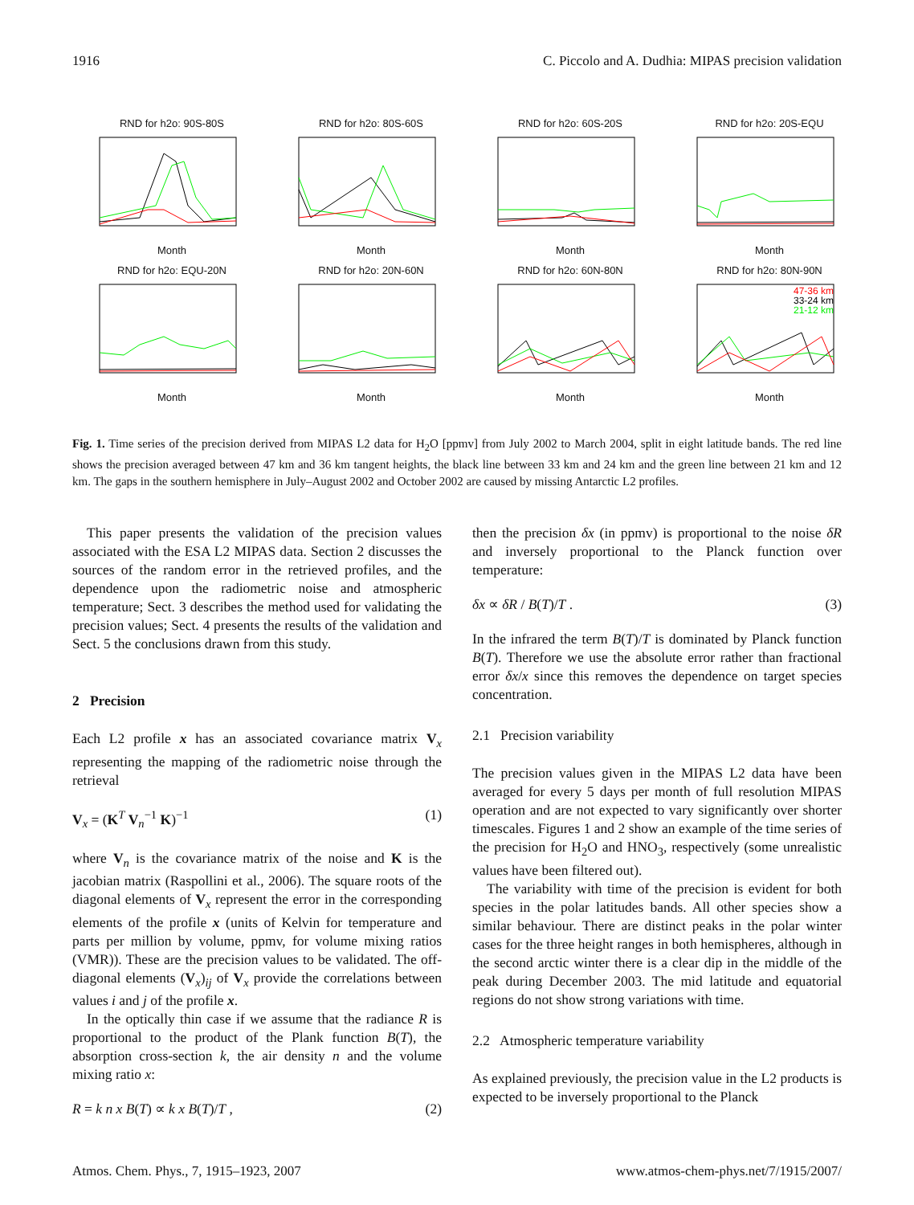1916 C. Piccolo and A. Dudhia: MIPAS precision validation
RND for h2o: 90S-80S
Month
RND for h2o: 80S-60S
Month
RND for h2o: 60S-20S
Month
RND for h2o: 20S-EQU
Month
RND for h2o: EQU-20N
Month
RND for h2o: 20N-60N
Month
RND for h2o: 60N-80N
Month
RND for h2o: 80N-90N
47-36 km
33-24 km
21-12 km
Month
Fig. 1. Time series of the precision derived from MIPAS L2 data for H<sub>2</sub>O [ppmv] from July 2002 to March 2004, split in eight latitude bands. The red line shows the precision averaged between 47 km and 36 km tangent heights, the black line between 33 km and 24 km and the green line between 21 km and 12 km. The gaps in the southern hemisphere in July–August 2002 and October 2002 are caused by missing Antarctic L2 profiles.
This paper presents the validation of the precision values associated with the ESA L2 MIPAS data. Section 2 discusses the sources of the random error in the retrieved profiles, and the dependence upon the radiometric noise and atmospheric temperature; Sect. 3 describes the method used for validating the precision values; Sect. 4 presents the results of the validation and Sect. 5 the conclusions drawn from this study.
2 Precision
Each L2 profile x has an associated covariance matrix V<sub>x</sub> representing the mapping of the radiometric noise through the retrieval
V<sub>x</sub> = (K<sup>T</sup> V<sub>n</sub><sup>−1</sup> K)<sup>−1</sup> (1)
where V<sub>n</sub> is the covariance matrix of the noise and K is the jacobian matrix (Raspollini et al., 2006). The square roots of the diagonal elements of V<sub>x</sub> represent the error in the corresponding elements of the profile x (units of Kelvin for temperature and parts per million by volume, ppmv, for volume mixing ratios (VMR)). These are the precision values to be validated. The off-diagonal elements (V<sub>x</sub>)<sub>ij</sub> of V<sub>x</sub> provide the correlations between values i and j of the profile x.
In the optically thin case if we assume that the radiance R is proportional to the product of the Plank function B(T), the absorption cross-section k, the air density n and the volume mixing ratio x:
R = k n x B(T) ∝ k x B(T)/T , (2)
then the precision δx (in ppmv) is proportional to the noise δR and inversely proportional to the Planck function over temperature:
δx ∝ δR / B(T)/T . (3)
In the infrared the term B(T)/T is dominated by Planck function B(T). Therefore we use the absolute error rather than fractional error δx/x since this removes the dependence on target species concentration.
2.1 Precision variability
The precision values given in the MIPAS L2 data have been averaged for every 5 days per month of full resolution MIPAS operation and are not expected to vary significantly over shorter timescales. Figures 1 and 2 show an example of the time series of the precision for H<sub>2</sub>O and HNO<sub>3</sub>, respectively (some unrealistic values have been filtered out).
The variability with time of the precision is evident for both species in the polar latitudes bands. All other species show a similar behaviour. There are distinct peaks in the polar winter cases for the three height ranges in both hemispheres, although in the second arctic winter there is a clear dip in the middle of the peak during December 2003. The mid latitude and equatorial regions do not show strong variations with time.
2.2 Atmospheric temperature variability
As explained previously, the precision value in the L2 products is expected to be inversely proportional to the Planck
Atmos. Chem. Phys., 7, 1915–1923, 2007 www.atmos-chem-phys.net/7/1915/2007/